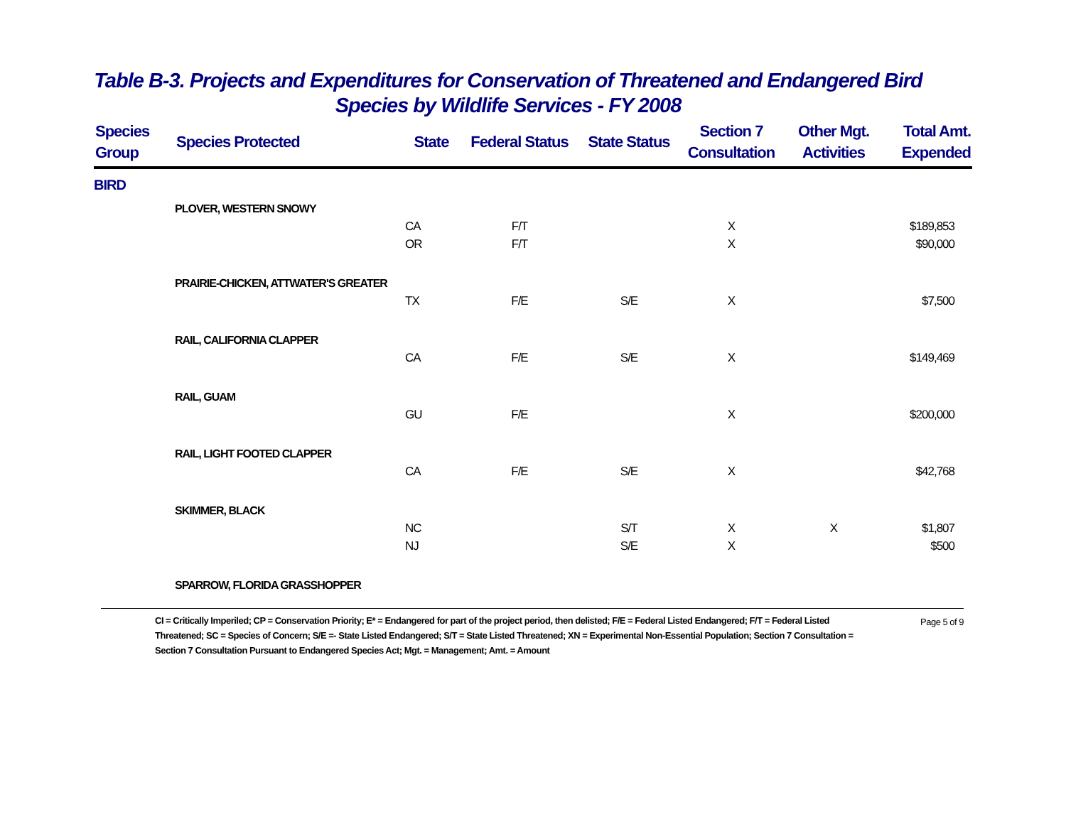Table B-3. Projects and Expenditures for Conservation of Threatened and Endangered Bird
Species by Wildlife Services - FY 2008
| Species Group | Species Protected | State | Federal Status | State Status | Section 7 Consultation | Other Mgt. Activities | Total Amt. Expended |
| --- | --- | --- | --- | --- | --- | --- | --- |
| BIRD | | | | | | | |
| | PLOVER, WESTERN SNOWY | | | | | | |
| | | CA | F/T | | X | | $189,853 |
| | | OR | F/T | | X | | $90,000 |
| | PRAIRIE-CHICKEN, ATTWATER'S GREATER | | | | | | |
| | | TX | F/E | S/E | X | | $7,500 |
| | RAIL, CALIFORNIA CLAPPER | | | | | | |
| | | CA | F/E | S/E | X | | $149,469 |
| | RAIL, GUAM | | | | | | |
| | | GU | F/E | | X | | $200,000 |
| | RAIL, LIGHT FOOTED CLAPPER | | | | | | |
| | | CA | F/E | S/E | X | | $42,768 |
| | SKIMMER, BLACK | | | | | | |
| | | NC | | S/T | X | X | $1,807 |
| | | NJ | | S/E | X | | $500 |
| | SPARROW, FLORIDA GRASSHOPPER | | | | | | |
CI = Critically Imperiled; CP = Conservation Priority; E* = Endangered for part of the project period, then delisted; F/E = Federal Listed Endangered; F/T = Federal Listed Threatened; SC = Species of Concern; S/E =- State Listed Endangered; S/T = State Listed Threatened; XN = Experimental Non-Essential Population; Section 7 Consultation = Section 7 Consultation Pursuant to Endangered Species Act; Mgt. = Management; Amt. = Amount
Page 5 of 9